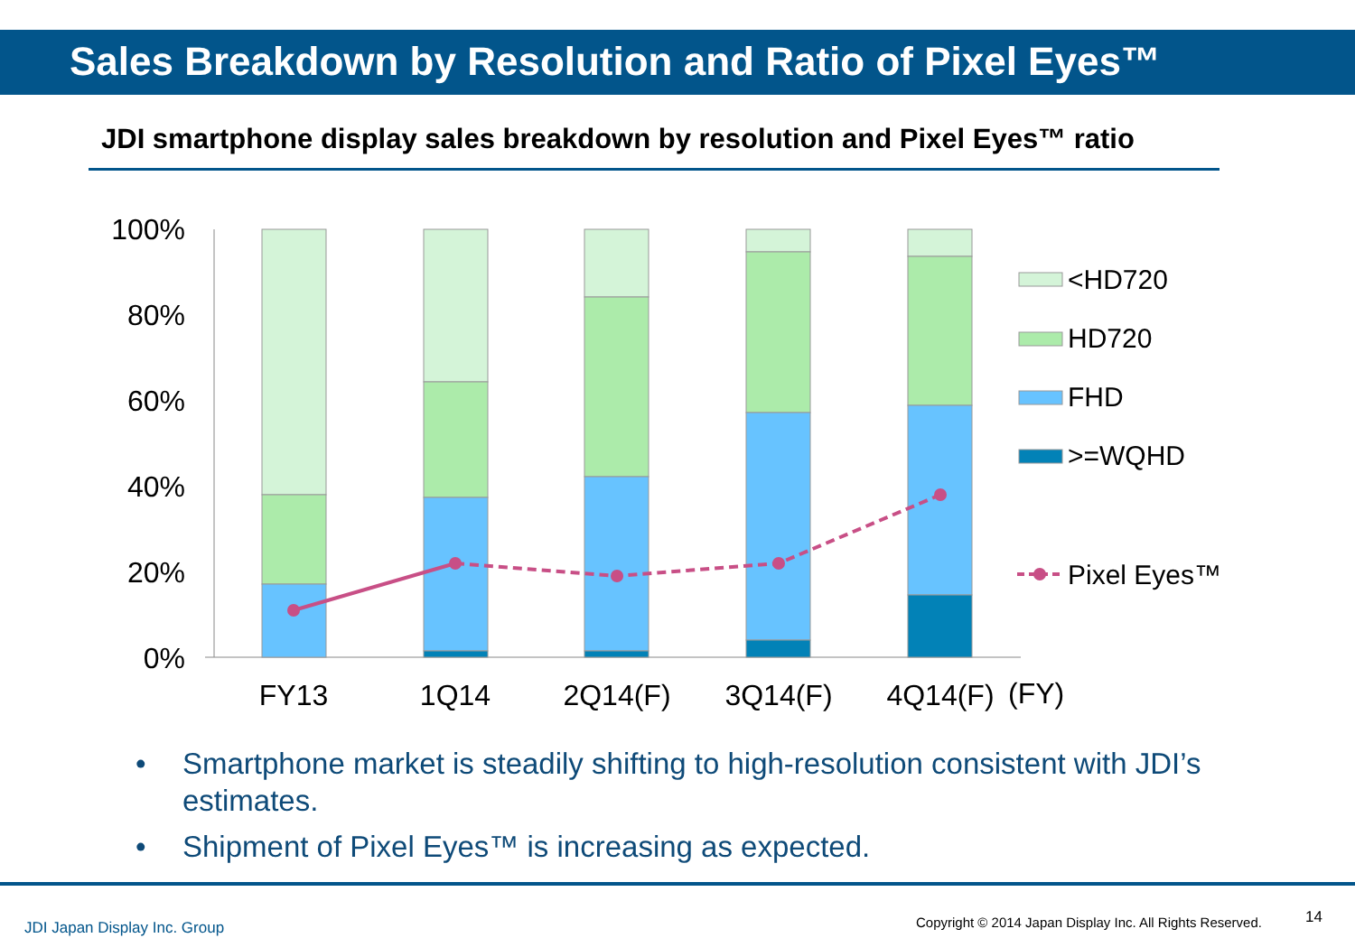Sales Breakdown by Resolution and Ratio of Pixel Eyes™
JDI smartphone display sales breakdown by resolution and Pixel Eyes™ ratio
100%
80%
60%
40%
20%
0%
FY13
1Q14
2Q14(F)
3Q14(F)
4Q14(F)
(FY)
<HD720
HD720
FHD
>=WQHD
Pixel Eyes™
• Smartphone market is steadily shifting to high-resolution consistent with JDI’s estimates.
• Shipment of Pixel Eyes™ is increasing as expected.
JDI Japan Display Inc. Group
Copyright © 2014 Japan Display Inc. All Rights Reserved.
14